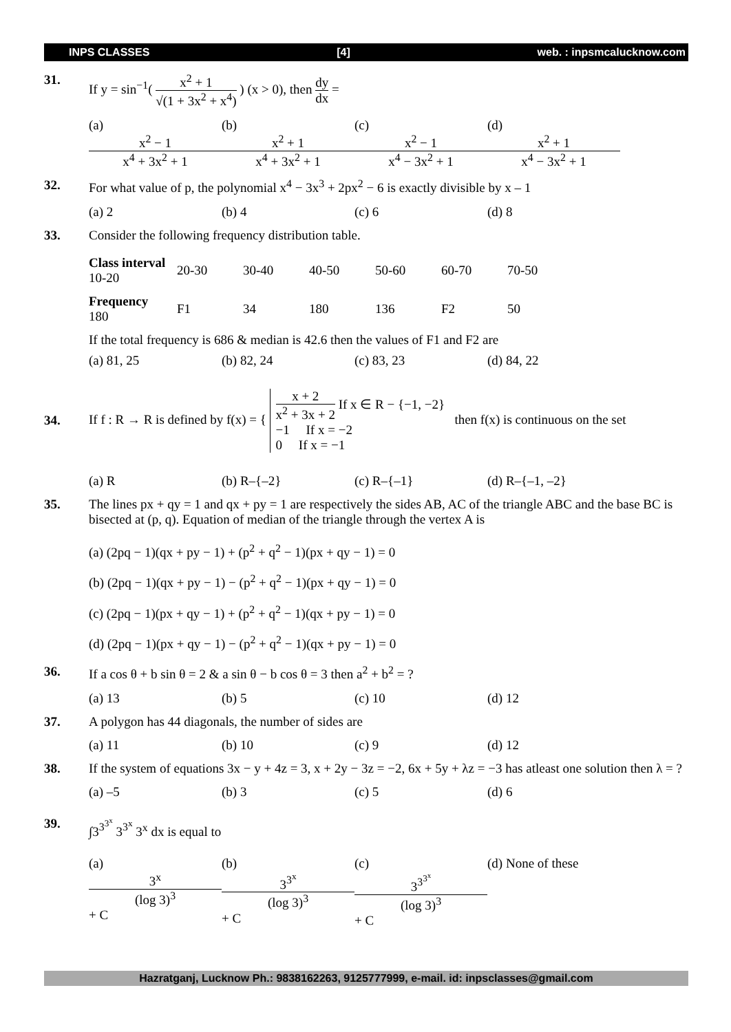INPS CLASSES [4] web. : inpsmcalucknow.com
31. If y = sin<sup>−1</sup>( x<sup>2</sup> + 1 √(1 + 3x<sup>2</sup> + x<sup>4</sup>) ) (x > 0), then dy dx =
(a) x<sup>2</sup> − 1 x<sup>4</sup> + 3x<sup>2</sup> + 1 (b) x<sup>2</sup> + 1 x<sup>4</sup> + 3x<sup>2</sup> + 1 (c) x<sup>2</sup> − 1 x<sup>4</sup> − 3x<sup>2</sup> + 1 (d) x<sup>2</sup> + 1 x<sup>4</sup> − 3x<sup>2</sup> + 1
32. For what value of p, the polynomial x<sup>4</sup> − 3x<sup>3</sup> + 2px<sup>2</sup> − 6 is exactly divisible by x – 1
(a) 2 (b) 4 (c) 6 (d) 8
33. Consider the following frequency distribution table.
| Class interval 10-20 | 20-30 | 30-40 | 40-50 | 50-60 | 60-70 | 70-50 |
| Frequency 180 | F1 | 34 | 180 | 136 | F2 | 50 |
If the total frequency is 686 & median is 42.6 then the values of F1 and F2 are
(a) 81, 25 (b) 82, 24 (c) 83, 23 (d) 84, 22
34.
If f : R → R is defined by f(x) = { x + 2 x<sup>2</sup> + 3x + 2 If x ∈ R − {−1, −2}
−1 If x = −2
0 If x = −1 then f(x) is continuous on the set
(a) R (b) R–{–2} (c) R–{–1} (d) R–{–1, –2}
35. The lines px + qy = 1 and qx + py = 1 are respectively the sides AB, AC of the triangle ABC and the base BC is bisected at (p, q). Equation of median of the triangle through the vertex A is
(a) (2pq − 1)(qx + py − 1) + (p<sup>2</sup> + q<sup>2</sup> − 1)(px + qy − 1) = 0
(b) (2pq − 1)(qx + py − 1) − (p<sup>2</sup> + q<sup>2</sup> − 1)(px + qy − 1) = 0
(c) (2pq − 1)(px + qy − 1) + (p<sup>2</sup> + q<sup>2</sup> − 1)(qx + py − 1) = 0
(d) (2pq − 1)(px + qy − 1) − (p<sup>2</sup> + q<sup>2</sup> − 1)(qx + py − 1) = 0
36. If a cos θ + b sin θ = 2 & a sin θ − b cos θ = 3 then a<sup>2</sup> + b<sup>2</sup> = ?
(a) 13 (b) 5 (c) 10 (d) 12
37. A polygon has 44 diagonals, the number of sides are
(a) 11 (b) 10 (c) 9 (d) 12
38. If the system of equations 3x − y + 4z = 3, x + 2y − 3z = −2, 6x + 5y + λz = −3 has atleast one solution then λ = ?
(a) –5 (b) 3 (c) 5 (d) 6
39. ∫3<sup>3<sup>3<sup>x</sup></sup></sup> 3<sup>3<sup>x</sup></sup> 3<sup>x</sup> dx is equal to
(a) 3<sup>x</sup> (log 3)<sup>3</sup> + C (b) 3<sup>3<sup>x</sup></sup> (log 3)<sup>3</sup> + C (c) 3<sup>3<sup>3<sup>x</sup></sup></sup> (log 3)<sup>3</sup> + C (d) None of these
Hazratganj, Lucknow Ph.: 9838162263, 9125777999, e-mail. id: inpsclasses@gmail.com